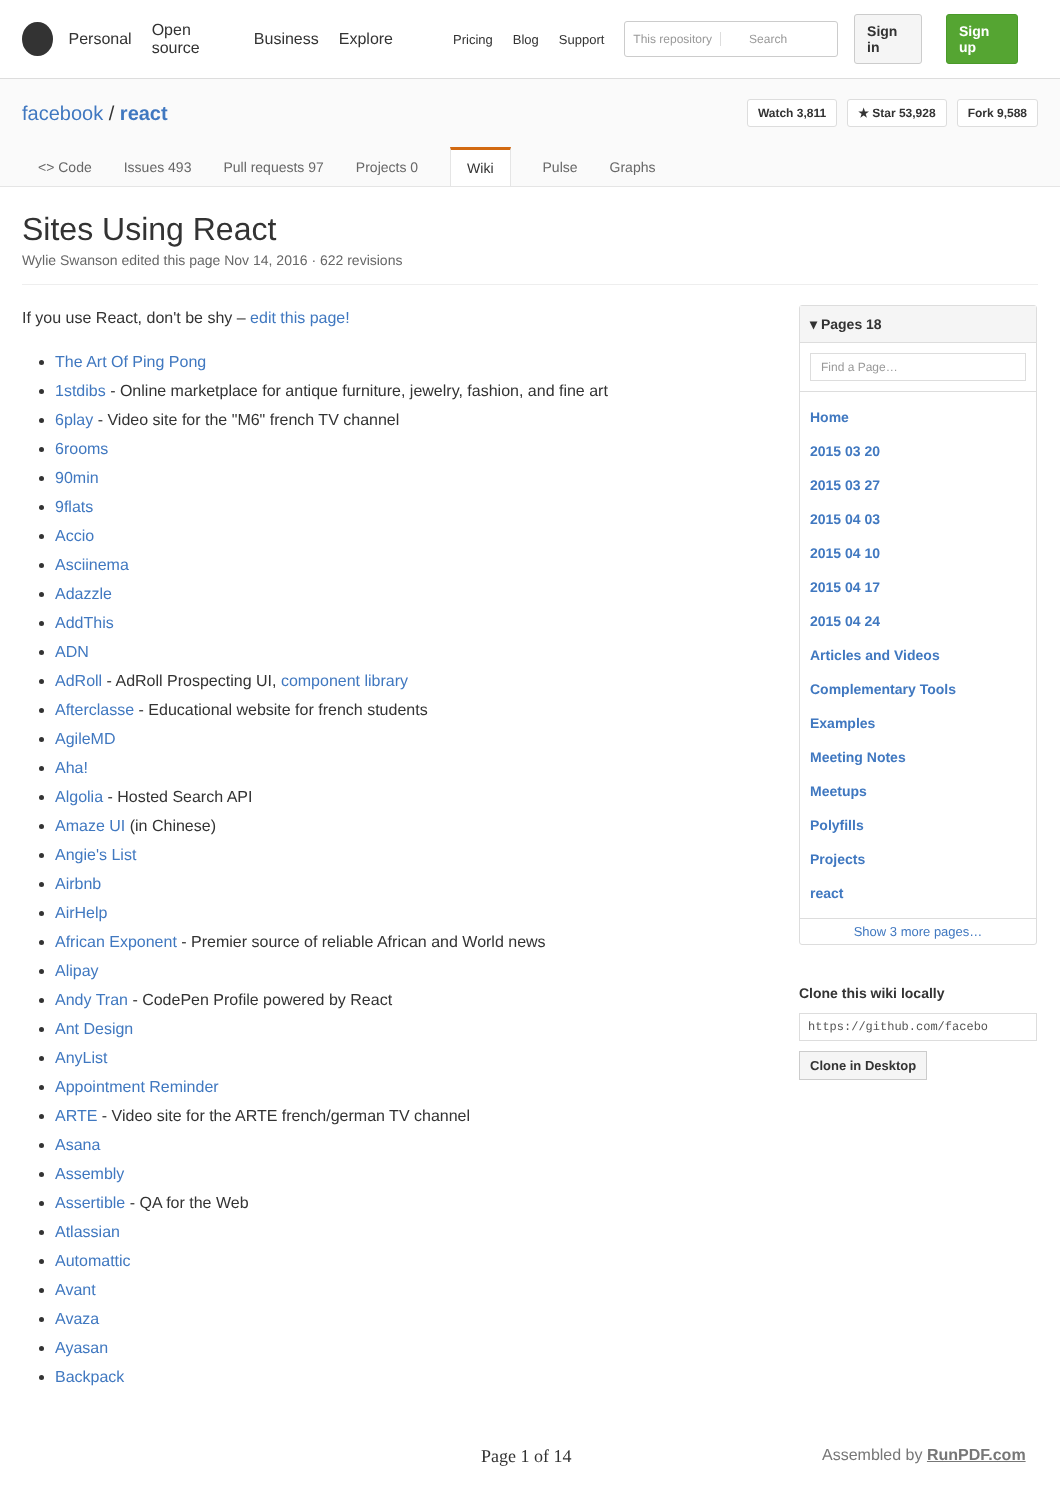Personal Open source Business Explore Pricing Blog Support
This repository Search
Sign in Sign up
facebook / react
Watch 3,811 ★ Star 53,928 Fork 9,588
<> Code Issues 493 Pull requests 97 Projects 0 Wiki Pulse Graphs
Sites Using React
Wylie Swanson edited this page Nov 14, 2016 · 622 revisions
If you use React, don't be shy – edit this page!
The Art Of Ping Pong
1stdibs - Online marketplace for antique furniture, jewelry, fashion, and fine art
6play - Video site for the "M6" french TV channel
6rooms
90min
9flats
Accio
Asciinema
Adazzle
AddThis
ADN
AdRoll - AdRoll Prospecting UI, component library
Afterclasse - Educational website for french students
AgileMD
Aha!
Algolia - Hosted Search API
Amaze UI (in Chinese)
Angie's List
Airbnb
AirHelp
African Exponent - Premier source of reliable African and World news
Alipay
Andy Tran - CodePen Profile powered by React
Ant Design
AnyList
Appointment Reminder
ARTE - Video site for the ARTE french/german TV channel
Asana
Assembly
Assertible - QA for the Web
Atlassian
Automattic
Avant
Avaza
Ayasan
Backpack
▾ Pages 18
Find a Page…
Home
2015 03 20
2015 03 27
2015 04 03
2015 04 10
2015 04 17
2015 04 24
Articles and Videos
Complementary Tools
Examples
Meeting Notes
Meetups
Polyfills
Projects
react
Show 3 more pages…
Clone this wiki locally
https://github.com/facebo
Clone in Desktop
Page 1 of 14 Assembled by RunPDF.com